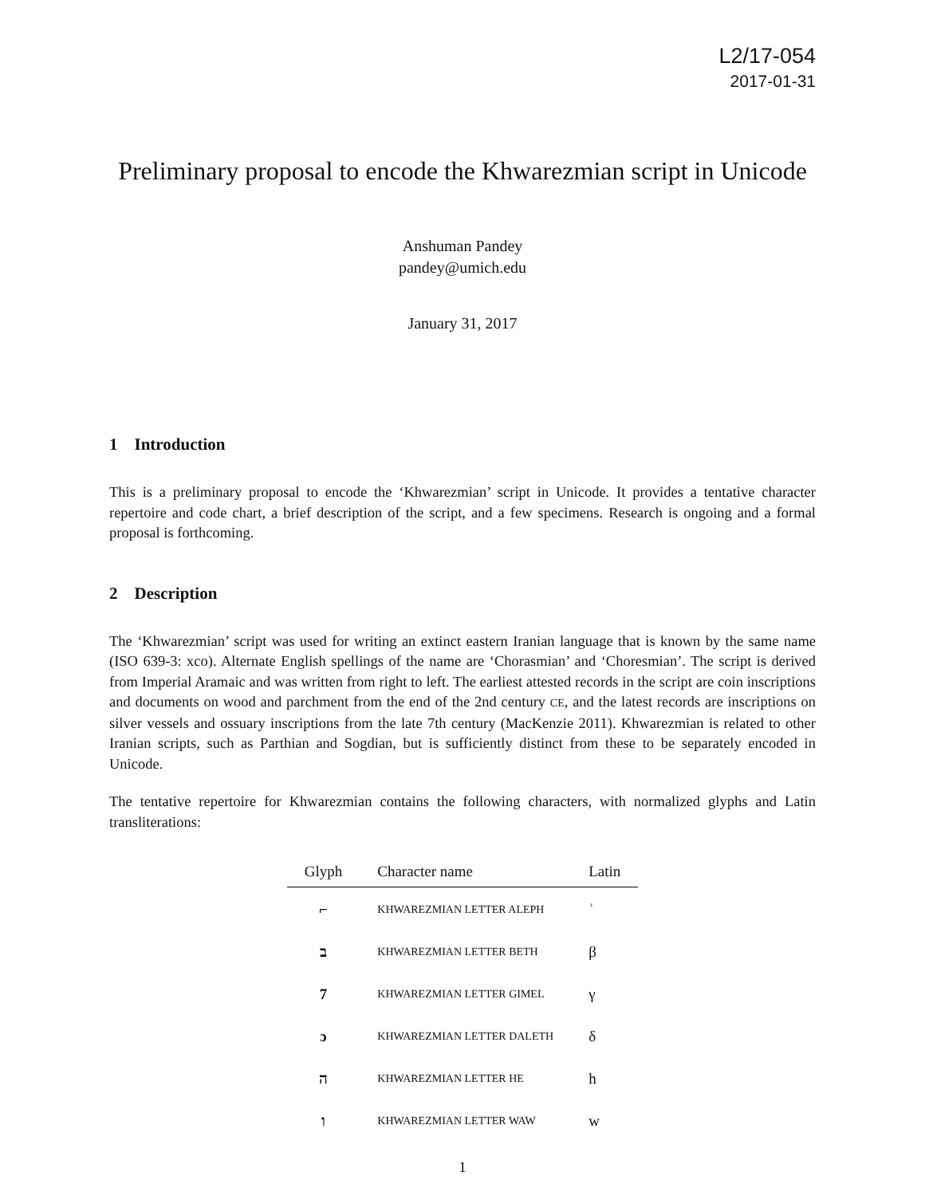L2/17-054
2017-01-31
Preliminary proposal to encode the Khwarezmian script in Unicode
Anshuman Pandey
pandey@umich.edu
January 31, 2017
1 Introduction
This is a preliminary proposal to encode the ‘Khwarezmian’ script in Unicode. It provides a tentative character repertoire and code chart, a brief description of the script, and a few specimens. Research is ongoing and a formal proposal is forthcoming.
2 Description
The ‘Khwarezmian’ script was used for writing an extinct eastern Iranian language that is known by the same name (ISO 639-3: xco). Alternate English spellings of the name are ‘Chorasmian’ and ‘Choresmian’. The script is derived from Imperial Aramaic and was written from right to left. The earliest attested records in the script are coin inscriptions and documents on wood and parchment from the end of the 2nd century CE, and the latest records are inscriptions on silver vessels and ossuary inscriptions from the late 7th century (MacKenzie 2011). Khwarezmian is related to other Iranian scripts, such as Parthian and Sogdian, but is sufficiently distinct from these to be separately encoded in Unicode.
The tentative repertoire for Khwarezmian contains the following characters, with normalized glyphs and Latin transliterations:
| Glyph | Character name | Latin |
| --- | --- | --- |
| ⌐ | KHWAREZMIAN LETTER ALEPH | ʾ |
| ב | KHWAREZMIAN LETTER BETH | β |
| 7 | KHWAREZMIAN LETTER GIMEL | γ |
| ɔ | KHWAREZMIAN LETTER DALETH | δ |
| ה | KHWAREZMIAN LETTER HE | h |
| ו | KHWAREZMIAN LETTER WAW | w |
1